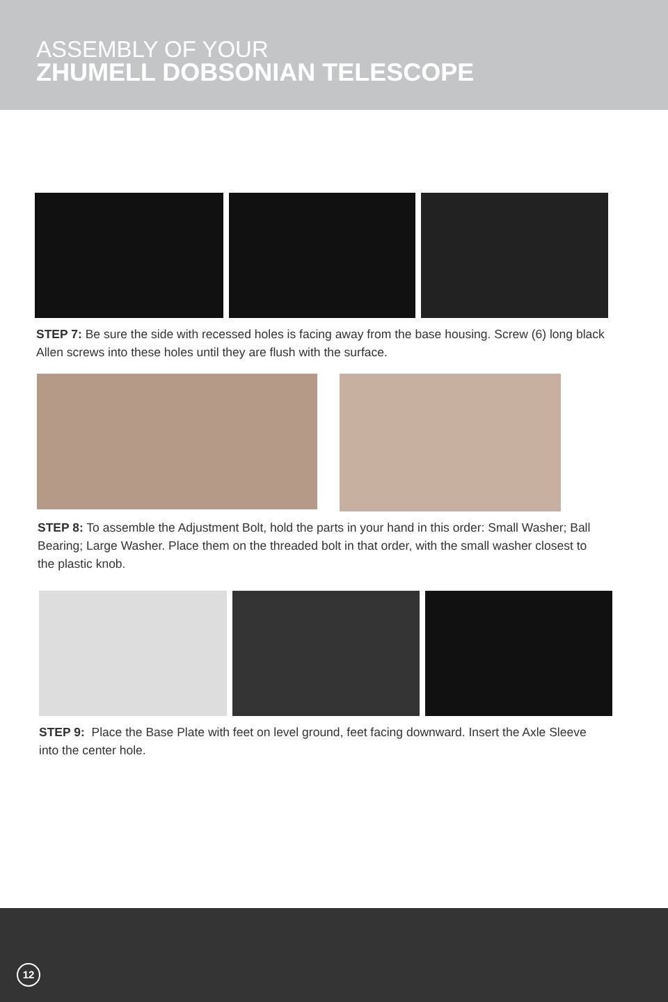ASSEMBLY OF YOUR
ZHUMELL DOBSONIAN TELESCOPE
STEP 7: Be sure the side with recessed holes is facing away from the base housing. Screw (6) long black Allen screws into these holes until they are flush with the surface.
STEP 8: To assemble the Adjustment Bolt, hold the parts in your hand in this order: Small Washer; Ball Bearing; Large Washer. Place them on the threaded bolt in that order, with the small washer closest to the plastic knob.
STEP 9: Place the Base Plate with feet on level ground, feet facing downward. Insert the Axle Sleeve into the center hole.
12